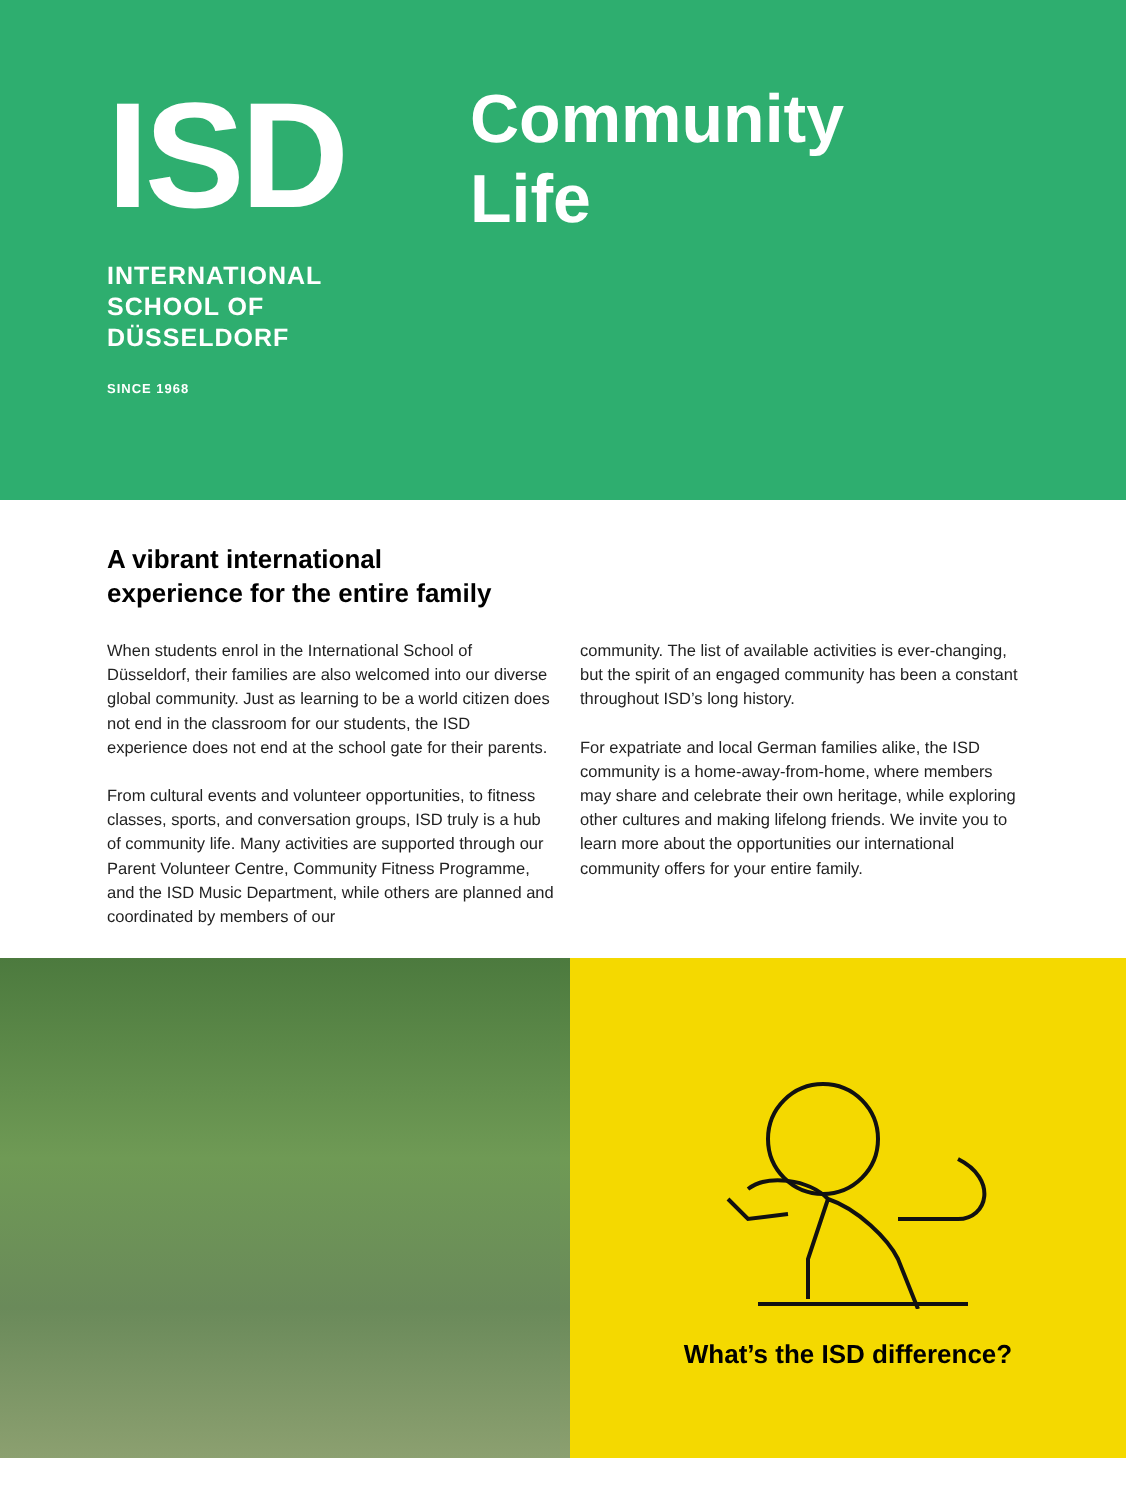ISD
INTERNATIONAL
SCHOOL OF
DÜSSELDORF
SINCE 1968
Community
Life
A vibrant international
experience for the entire family
When students enrol in the International School of Düsseldorf, their families are also welcomed into our diverse global community. Just as learning to be a world citizen does not end in the classroom for our students, the ISD experience does not end at the school gate for their parents.
From cultural events and volunteer opportunities, to fitness classes, sports, and conversation groups, ISD truly is a hub of community life. Many activities are supported through our Parent Volunteer Centre, Community Fitness Programme, and the ISD Music Department, while others are planned and coordinated by members of our
community. The list of available activities is ever-changing, but the spirit of an engaged community has been a constant throughout ISD’s long history.
For expatriate and local German families alike, the ISD community is a home-away-from-home, where members may share and celebrate their own heritage, while exploring other cultures and making lifelong friends. We invite you to learn more about the opportunities our international community offers for your entire family.
What’s the ISD difference?